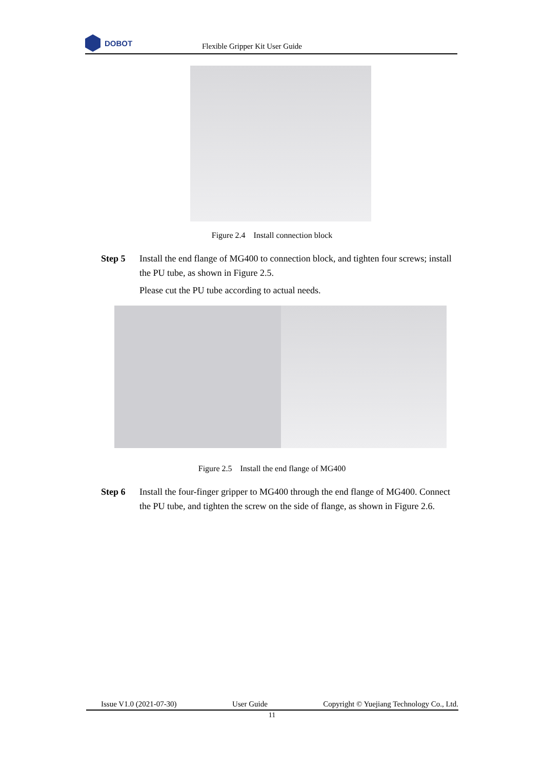DOBOT
Flexible Gripper Kit User Guide
Figure 2.4 Install connection block
Step 5 Install the end flange of MG400 to connection block, and tighten four screws; install the PU tube, as shown in Figure 2.5.
Please cut the PU tube according to actual needs.
Figure 2.5 Install the end flange of MG400
Step 6 Install the four-finger gripper to MG400 through the end flange of MG400. Connect the PU tube, and tighten the screw on the side of flange, as shown in Figure 2.6.
Issue V1.0 (2021-07-30) User Guide Copyright © Yuejiang Technology Co., Ltd.
11